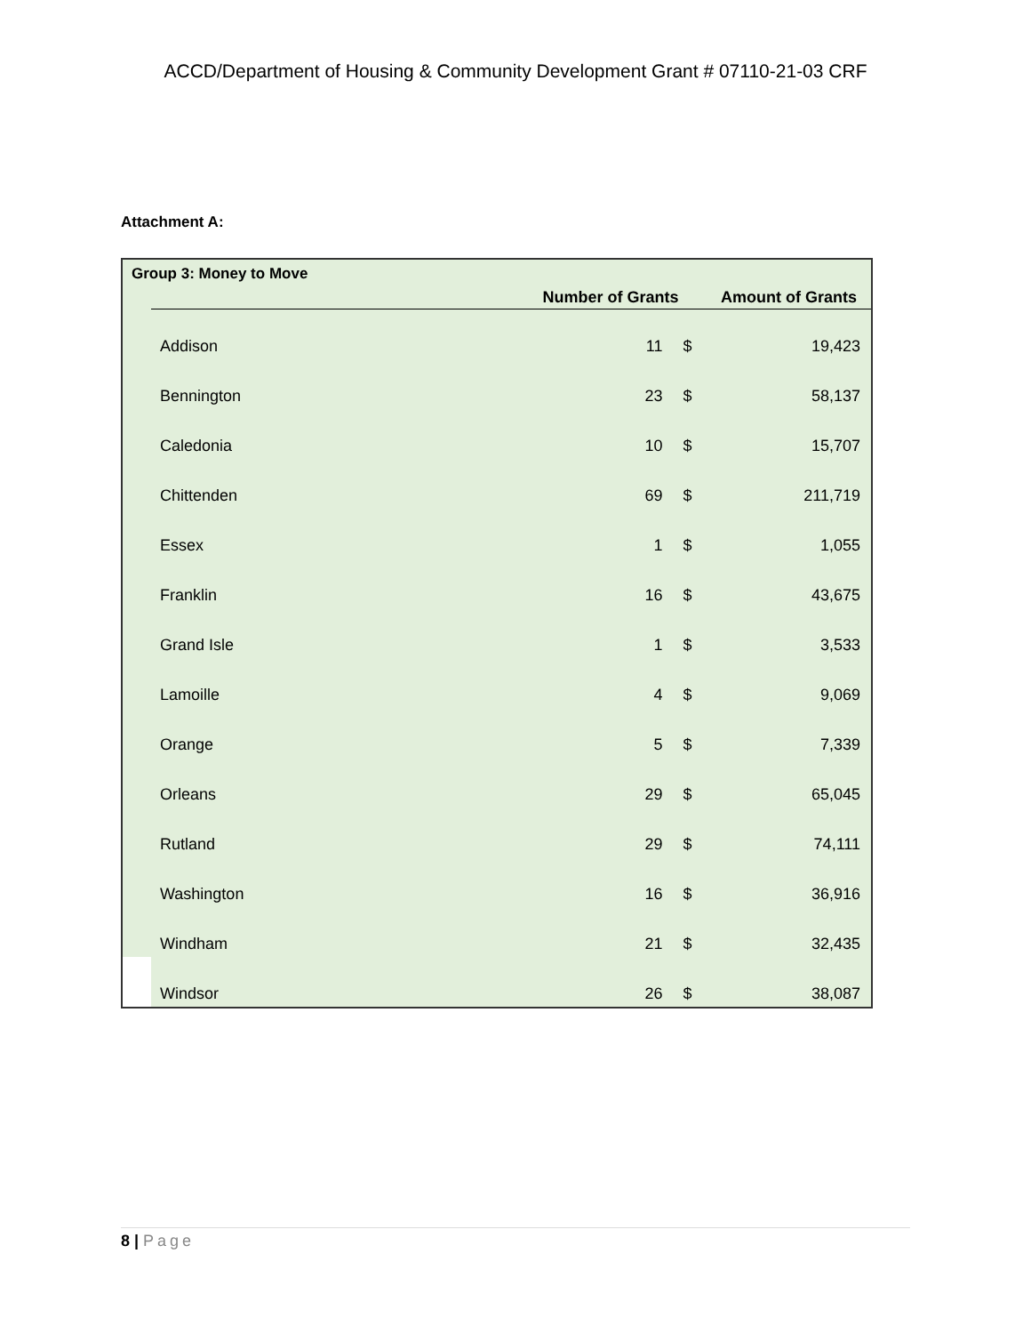ACCD/Department of Housing & Community Development Grant # 07110-21-03 CRF
Attachment A:
Group 3: Money to Move
| | | Number of Grants | Amount of Grants | |
| --- | --- | --- | --- | --- |
| | Addison | 11 | $ | 19,423 |
| | Bennington | 23 | $ | 58,137 |
| | Caledonia | 10 | $ | 15,707 |
| | Chittenden | 69 | $ | 211,719 |
| | Essex | 1 | $ | 1,055 |
| | Franklin | 16 | $ | 43,675 |
| | Grand Isle | 1 | $ | 3,533 |
| | Lamoille | 4 | $ | 9,069 |
| | Orange | 5 | $ | 7,339 |
| | Orleans | 29 | $ | 65,045 |
| | Rutland | 29 | $ | 74,111 |
| | Washington | 16 | $ | 36,916 |
| | Windham | 21 | $ | 32,435 |
| | Windsor | 26 | $ | 38,087 |
8 | Page